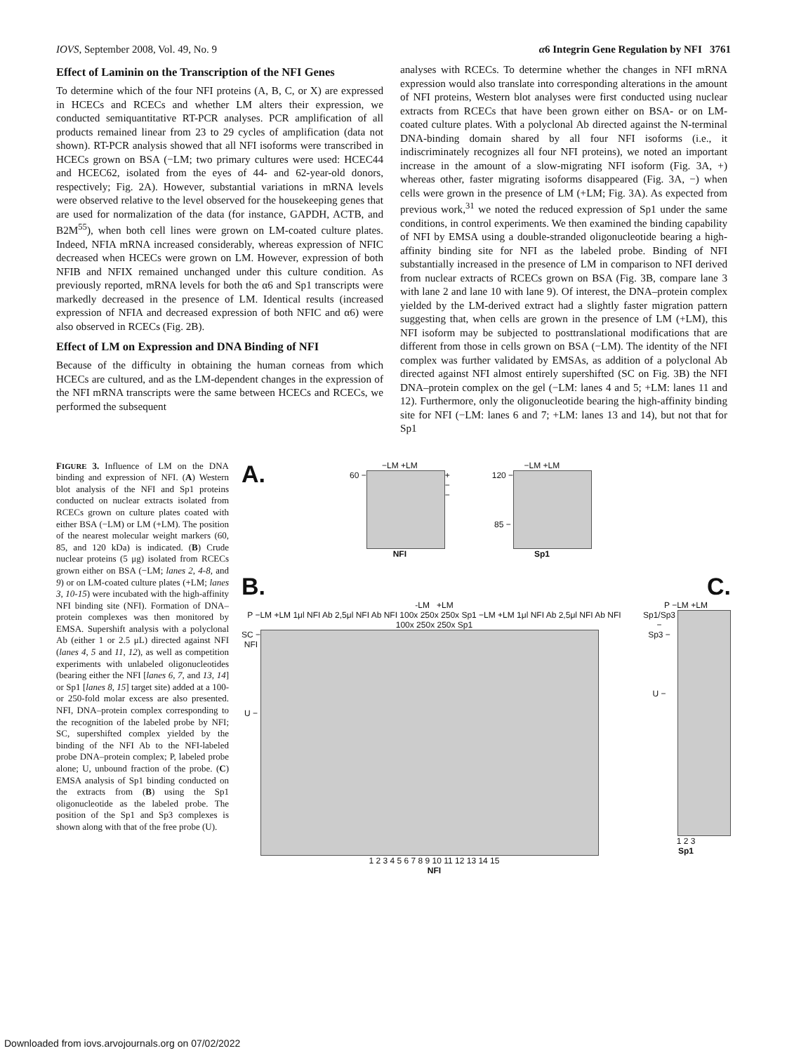IOVS, September 2008, Vol. 49, No. 9 α6 Integrin Gene Regulation by NFI 3761
Effect of Laminin on the Transcription of the NFI Genes
To determine which of the four NFI proteins (A, B, C, or X) are expressed in HCECs and RCECs and whether LM alters their expression, we conducted semiquantitative RT-PCR analyses. PCR amplification of all products remained linear from 23 to 29 cycles of amplification (data not shown). RT-PCR analysis showed that all NFI isoforms were transcribed in HCECs grown on BSA (−LM; two primary cultures were used: HCEC44 and HCEC62, isolated from the eyes of 44- and 62-year-old donors, respectively; Fig. 2A). However, substantial variations in mRNA levels were observed relative to the level observed for the housekeeping genes that are used for normalization of the data (for instance, GAPDH, ACTB, and B2M<sup>55</sup>), when both cell lines were grown on LM-coated culture plates. Indeed, NFIA mRNA increased considerably, whereas expression of NFIC decreased when HCECs were grown on LM. However, expression of both NFIB and NFIX remained unchanged under this culture condition. As previously reported, mRNA levels for both the α6 and Sp1 transcripts were markedly decreased in the presence of LM. Identical results (increased expression of NFIA and decreased expression of both NFIC and α6) were also observed in RCECs (Fig. 2B).
Effect of LM on Expression and DNA Binding of NFI
Because of the difficulty in obtaining the human corneas from which HCECs are cultured, and as the LM-dependent changes in the expression of the NFI mRNA transcripts were the same between HCECs and RCECs, we performed the subsequent
analyses with RCECs. To determine whether the changes in NFI mRNA expression would also translate into corresponding alterations in the amount of NFI proteins, Western blot analyses were first conducted using nuclear extracts from RCECs that have been grown either on BSA- or on LM-coated culture plates. With a polyclonal Ab directed against the N-terminal DNA-binding domain shared by all four NFI isoforms (i.e., it indiscriminately recognizes all four NFI proteins), we noted an important increase in the amount of a slow-migrating NFI isoform (Fig. 3A, +) whereas other, faster migrating isoforms disappeared (Fig. 3A, −) when cells were grown in the presence of LM (+LM; Fig. 3A). As expected from previous work,<sup>31</sup> we noted the reduced expression of Sp1 under the same conditions, in control experiments. We then examined the binding capability of NFI by EMSA using a double-stranded oligonucleotide bearing a high-affinity binding site for NFI as the labeled probe. Binding of NFI substantially increased in the presence of LM in comparison to NFI derived from nuclear extracts of RCECs grown on BSA (Fig. 3B, compare lane 3 with lane 2 and lane 10 with lane 9). Of interest, the DNA–protein complex yielded by the LM-derived extract had a slightly faster migration pattern suggesting that, when cells are grown in the presence of LM (+LM), this NFI isoform may be subjected to posttranslational modifications that are different from those in cells grown on BSA (−LM). The identity of the NFI complex was further validated by EMSAs, as addition of a polyclonal Ab directed against NFI almost entirely supershifted (SC on Fig. 3B) the NFI DNA–protein complex on the gel (−LM: lanes 4 and 5; +LM: lanes 11 and 12). Furthermore, only the oligonucleotide bearing the high-affinity binding site for NFI (−LM: lanes 6 and 7; +LM: lanes 13 and 14), but not that for Sp1
FIGURE 3. Influence of LM on the DNA binding and expression of NFI. (A) Western blot analysis of the NFI and Sp1 proteins conducted on nuclear extracts isolated from RCECs grown on culture plates coated with either BSA (−LM) or LM (+LM). The position of the nearest molecular weight markers (60, 85, and 120 kDa) is indicated. (B) Crude nuclear proteins (5 μg) isolated from RCECs grown either on BSA (−LM; lanes 2, 4-8, and 9) or on LM-coated culture plates (+LM; lanes 3, 10-15) were incubated with the high-affinity NFI binding site (NFI). Formation of DNA–protein complexes was then monitored by EMSA. Supershift analysis with a polyclonal Ab (either 1 or 2.5 μL) directed against NFI (lanes 4, 5 and 11, 12), as well as competition experiments with unlabeled oligonucleotides (bearing either the NFI [lanes 6, 7, and 13, 14] or Sp1 [lanes 8, 15] target site) added at a 100- or 250-fold molar excess are also presented. NFI, DNA–protein complex corresponding to the recognition of the labeled probe by NFI; SC, supershifted complex yielded by the binding of the NFI Ab to the NFI-labeled probe DNA–protein complex; P, labeled probe alone; U, unbound fraction of the probe. (C) EMSA analysis of Sp1 binding conducted on the extracts from (B) using the Sp1 oligonucleotide as the labeled probe. The position of the Sp1 and Sp3 complexes is shown along with that of the free probe (U).
A.
−LM +LM
60 − +
−
−
NFI
−LM +LM
120 −
85 −
Sp1
B. C.
-LM +LM
P −LM +LM 1μl NFI Ab 2,5μl NFI Ab NFI 100x 250x 250x Sp1 −LM +LM 1μl NFI Ab 2,5μl NFI Ab NFI 100x 250x 250x Sp1
SC −
NFI
U −
1 2 3 4 5 6 7 8 9 10 11 12 13 14 15
NFI
P −LM +LM
Sp1/Sp3 −
Sp3 −
U −
1 2 3
Sp1
Downloaded from iovs.arvojournals.org on 07/02/2022